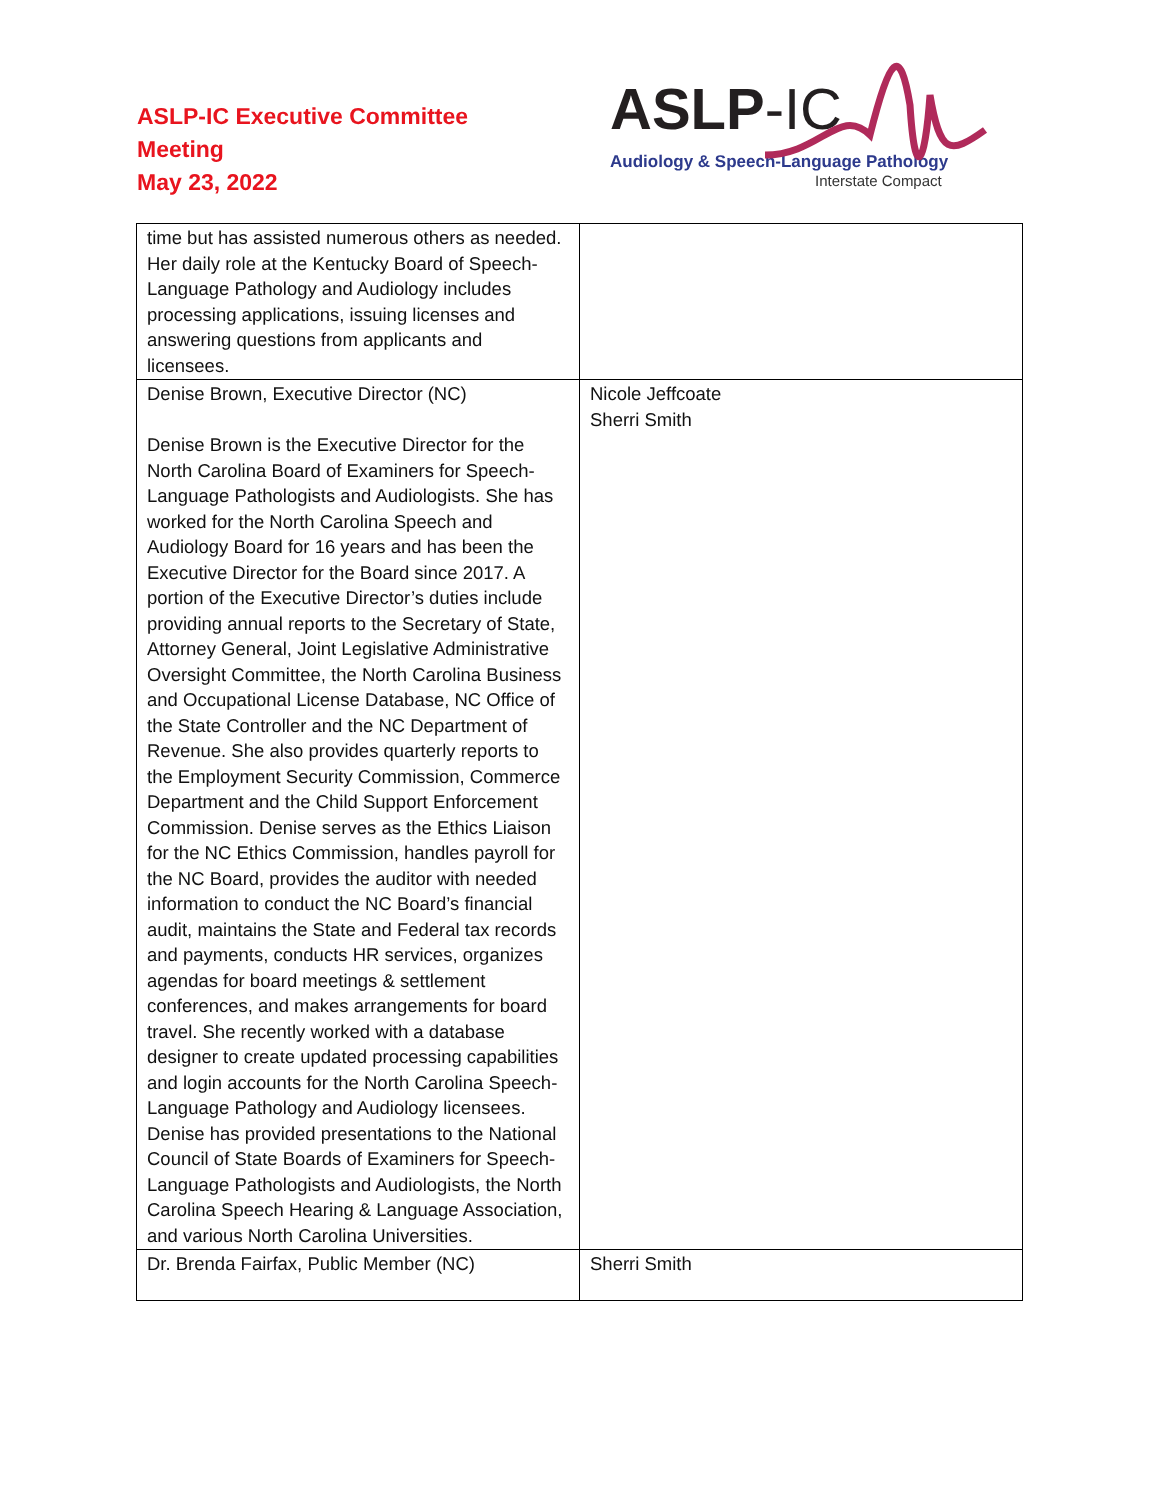ASLP-IC Executive Committee
Meeting
May 23, 2022
ASLP-IC
Audiology & Speech-Language Pathology
Interstate Compact
| time but has assisted numerous others as needed. Her daily role at the Kentucky Board of Speech-Language Pathology and Audiology includes processing applications, issuing licenses and answering questions from applicants and licensees. | |
| Denise Brown, Executive Director (NC) Denise Brown is the Executive Director for the North Carolina Board of Examiners for Speech-Language Pathologists and Audiologists. She has worked for the North Carolina Speech and Audiology Board for 16 years and has been the Executive Director for the Board since 2017. A portion of the Executive Director’s duties include providing annual reports to the Secretary of State, Attorney General, Joint Legislative Administrative Oversight Committee, the North Carolina Business and Occupational License Database, NC Office of the State Controller and the NC Department of Revenue. She also provides quarterly reports to the Employment Security Commission, Commerce Department and the Child Support Enforcement Commission. Denise serves as the Ethics Liaison for the NC Ethics Commission, handles payroll for the NC Board, provides the auditor with needed information to conduct the NC Board’s financial audit, maintains the State and Federal tax records and payments, conducts HR services, organizes agendas for board meetings & settlement conferences, and makes arrangements for board travel. She recently worked with a database designer to create updated processing capabilities and login accounts for the North Carolina Speech-Language Pathology and Audiology licensees. Denise has provided presentations to the National Council of State Boards of Examiners for Speech-Language Pathologists and Audiologists, the North Carolina Speech Hearing & Language Association, and various North Carolina Universities. | Nicole Jeffcoate Sherri Smith |
| Dr. Brenda Fairfax, Public Member (NC) | Sherri Smith |